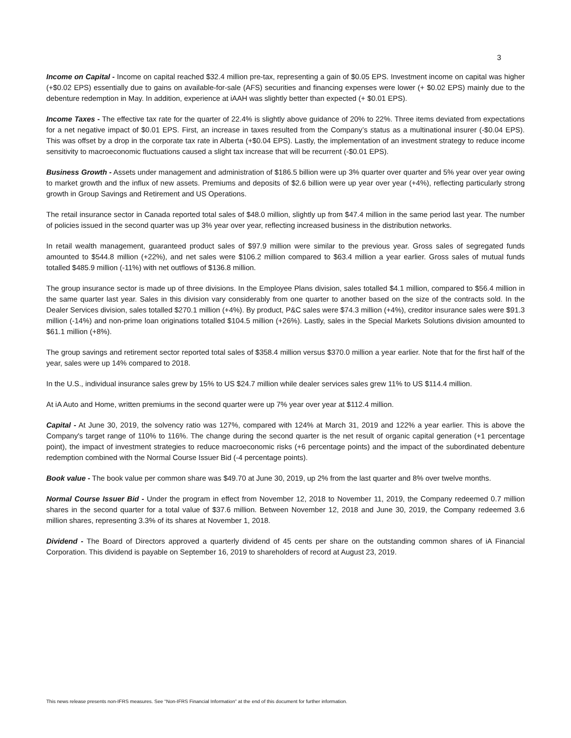3
Income on Capital - Income on capital reached $32.4 million pre-tax, representing a gain of $0.05 EPS. Investment income on capital was higher (+$0.02 EPS) essentially due to gains on available-for-sale (AFS) securities and financing expenses were lower (+ $0.02 EPS) mainly due to the debenture redemption in May. In addition, experience at iAAH was slightly better than expected (+ $0.01 EPS).
Income Taxes - The effective tax rate for the quarter of 22.4% is slightly above guidance of 20% to 22%. Three items deviated from expectations for a net negative impact of $0.01 EPS. First, an increase in taxes resulted from the Company’s status as a multinational insurer (-$0.04 EPS). This was offset by a drop in the corporate tax rate in Alberta (+$0.04 EPS). Lastly, the implementation of an investment strategy to reduce income sensitivity to macroeconomic fluctuations caused a slight tax increase that will be recurrent (-$0.01 EPS).
Business Growth - Assets under management and administration of $186.5 billion were up 3% quarter over quarter and 5% year over year owing to market growth and the influx of new assets. Premiums and deposits of $2.6 billion were up year over year (+4%), reflecting particularly strong growth in Group Savings and Retirement and US Operations.
The retail insurance sector in Canada reported total sales of $48.0 million, slightly up from $47.4 million in the same period last year. The number of policies issued in the second quarter was up 3% year over year, reflecting increased business in the distribution networks.
In retail wealth management, guaranteed product sales of $97.9 million were similar to the previous year. Gross sales of segregated funds amounted to $544.8 million (+22%), and net sales were $106.2 million compared to $63.4 million a year earlier. Gross sales of mutual funds totalled $485.9 million (-11%) with net outflows of $136.8 million.
The group insurance sector is made up of three divisions. In the Employee Plans division, sales totalled $4.1 million, compared to $56.4 million in the same quarter last year. Sales in this division vary considerably from one quarter to another based on the size of the contracts sold. In the Dealer Services division, sales totalled $270.1 million (+4%). By product, P&C sales were $74.3 million (+4%), creditor insurance sales were $91.3 million (-14%) and non-prime loan originations totalled $104.5 million (+26%). Lastly, sales in the Special Markets Solutions division amounted to $61.1 million (+8%).
The group savings and retirement sector reported total sales of $358.4 million versus $370.0 million a year earlier. Note that for the first half of the year, sales were up 14% compared to 2018.
In the U.S., individual insurance sales grew by 15% to US $24.7 million while dealer services sales grew 11% to US $114.4 million.
At iA Auto and Home, written premiums in the second quarter were up 7% year over year at $112.4 million.
Capital - At June 30, 2019, the solvency ratio was 127%, compared with 124% at March 31, 2019 and 122% a year earlier. This is above the Company's target range of 110% to 116%. The change during the second quarter is the net result of organic capital generation (+1 percentage point), the impact of investment strategies to reduce macroeconomic risks (+6 percentage points) and the impact of the subordinated debenture redemption combined with the Normal Course Issuer Bid (-4 percentage points).
Book value - The book value per common share was $49.70 at June 30, 2019, up 2% from the last quarter and 8% over twelve months.
Normal Course Issuer Bid - Under the program in effect from November 12, 2018 to November 11, 2019, the Company redeemed 0.7 million shares in the second quarter for a total value of $37.6 million. Between November 12, 2018 and June 30, 2019, the Company redeemed 3.6 million shares, representing 3.3% of its shares at November 1, 2018.
Dividend - The Board of Directors approved a quarterly dividend of 45 cents per share on the outstanding common shares of iA Financial Corporation. This dividend is payable on September 16, 2019 to shareholders of record at August 23, 2019.
This news release presents non-IFRS measures. See “Non-IFRS Financial Information” at the end of this document for further information.